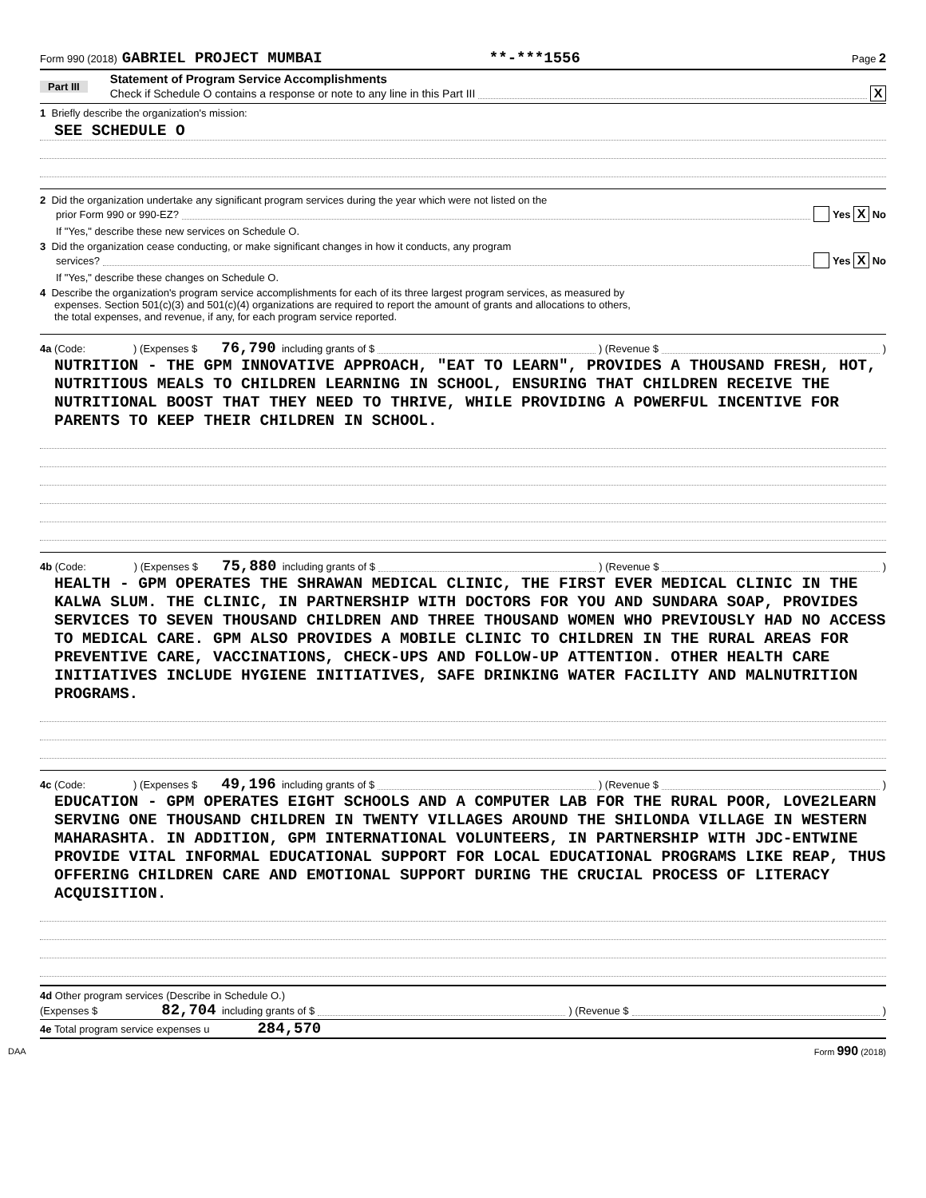Form 990 (2018) GABRIEL PROJECT MUMBAI **-***1556 Page 2
Part III
Statement of Program Service Accomplishments
Check if Schedule O contains a response or note to any line in this Part III X
1 Briefly describe the organization's mission:
SEE SCHEDULE O
2 Did the organization undertake any significant program services during the year which were not listed on the
prior Form 990 or 990-EZ? Yes X No
If "Yes," describe these new services on Schedule O.
3 Did the organization cease conducting, or make significant changes in how it conducts, any program
services? Yes X No
If "Yes," describe these changes on Schedule O.
4 Describe the organization's program service accomplishments for each of its three largest program services, as measured by
expenses. Section 501(c)(3) and 501(c)(4) organizations are required to report the amount of grants and allocations to others,
the total expenses, and revenue, if any, for each program service reported.
4a (Code: ) (Expenses $ 76,790 including grants of $ ) (Revenue $ )
NUTRITION - THE GPM INNOVATIVE APPROACH, "EAT TO LEARN", PROVIDES A THOUSAND FRESH, HOT, NUTRITIOUS MEALS TO CHILDREN LEARNING IN SCHOOL, ENSURING THAT CHILDREN RECEIVE THE NUTRITIONAL BOOST THAT THEY NEED TO THRIVE, WHILE PROVIDING A POWERFUL INCENTIVE FOR PARENTS TO KEEP THEIR CHILDREN IN SCHOOL.
4b (Code: ) (Expenses $ 75,880 including grants of $ ) (Revenue $ )
HEALTH - GPM OPERATES THE SHRAWAN MEDICAL CLINIC, THE FIRST EVER MEDICAL CLINIC IN THE KALWA SLUM. THE CLINIC, IN PARTNERSHIP WITH DOCTORS FOR YOU AND SUNDARA SOAP, PROVIDES SERVICES TO SEVEN THOUSAND CHILDREN AND THREE THOUSAND WOMEN WHO PREVIOUSLY HAD NO ACCESS TO MEDICAL CARE. GPM ALSO PROVIDES A MOBILE CLINIC TO CHILDREN IN THE RURAL AREAS FOR PREVENTIVE CARE, VACCINATIONS, CHECK-UPS AND FOLLOW-UP ATTENTION. OTHER HEALTH CARE INITIATIVES INCLUDE HYGIENE INITIATIVES, SAFE DRINKING WATER FACILITY AND MALNUTRITION PROGRAMS.
4c (Code: ) (Expenses $ 49,196 including grants of $ ) (Revenue $ )
EDUCATION - GPM OPERATES EIGHT SCHOOLS AND A COMPUTER LAB FOR THE RURAL POOR, LOVE2LEARN SERVING ONE THOUSAND CHILDREN IN TWENTY VILLAGES AROUND THE SHILONDA VILLAGE IN WESTERN MAHARASHTA. IN ADDITION, GPM INTERNATIONAL VOLUNTEERS, IN PARTNERSHIP WITH JDC-ENTWINE PROVIDE VITAL INFORMAL EDUCATIONAL SUPPORT FOR LOCAL EDUCATIONAL PROGRAMS LIKE REAP, THUS OFFERING CHILDREN CARE AND EMOTIONAL SUPPORT DURING THE CRUCIAL PROCESS OF LITERACY ACQUISITION.
4d Other program services (Describe in Schedule O.)
(Expenses $ 82,704 including grants of $ ) (Revenue $ )
4e Total program service expenses u 284,570
DAA Form 990 (2018)